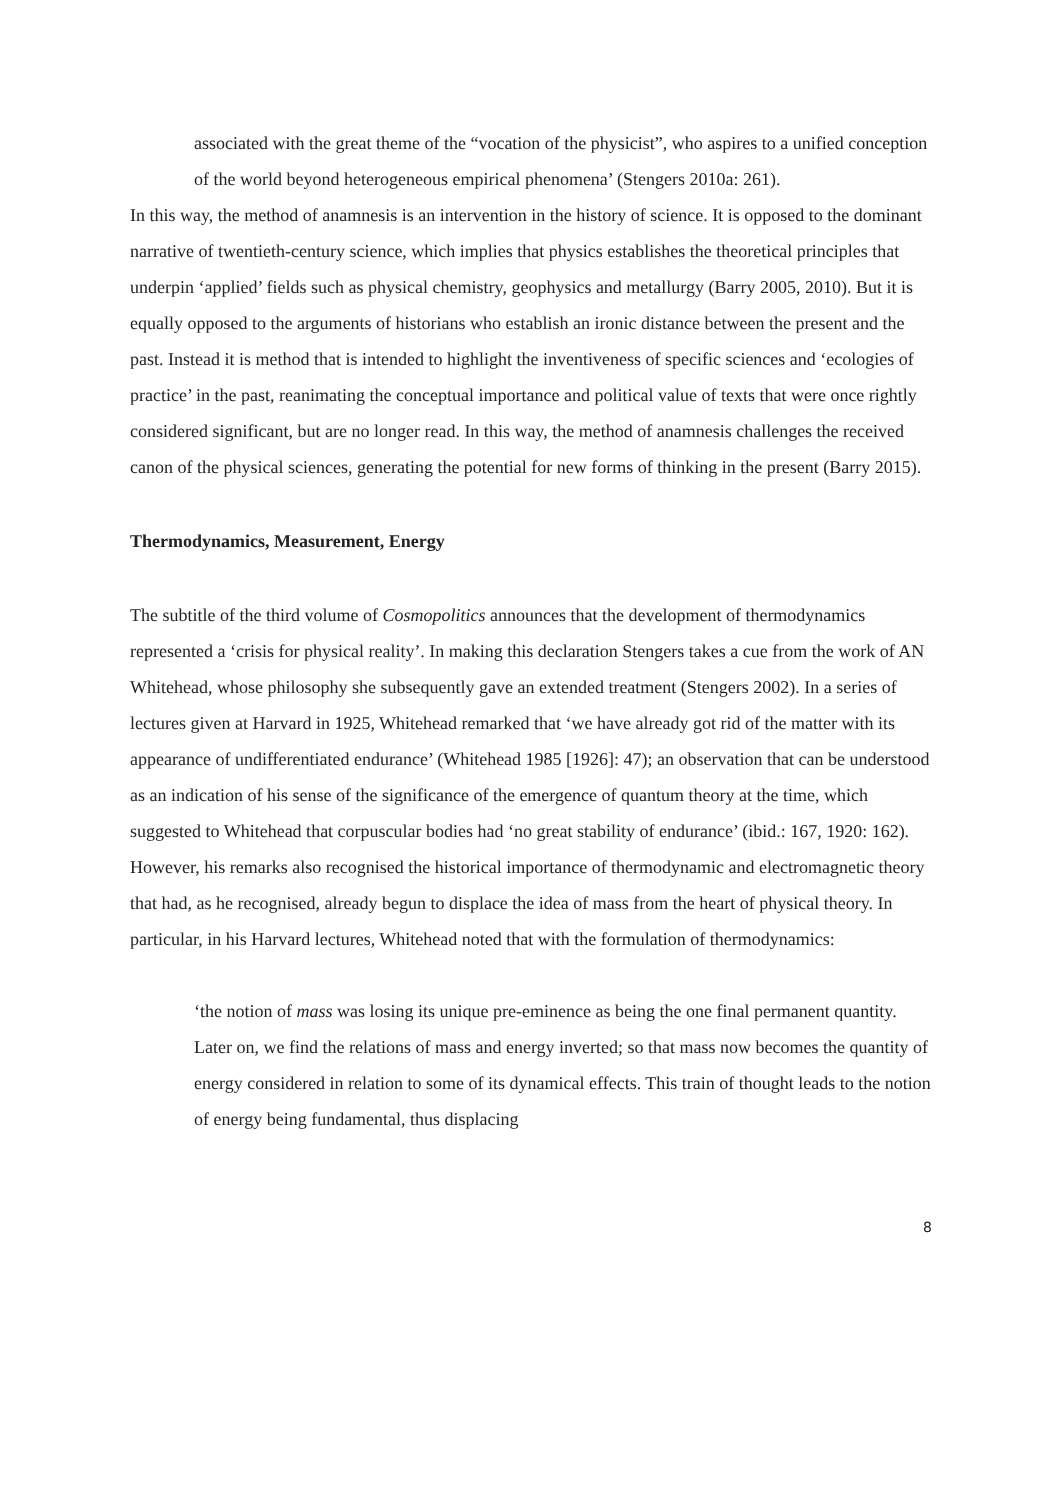associated with the great theme of the “vocation of the physicist”, who aspires to a unified conception of the world beyond heterogeneous empirical phenomena’ (Stengers 2010a: 261).
In this way, the method of anamnesis is an intervention in the history of science. It is opposed to the dominant narrative of twentieth-century science, which implies that physics establishes the theoretical principles that underpin ‘applied’ fields such as physical chemistry, geophysics and metallurgy (Barry 2005, 2010). But it is equally opposed to the arguments of historians who establish an ironic distance between the present and the past. Instead it is method that is intended to highlight the inventiveness of specific sciences and ‘ecologies of practice’ in the past, reanimating the conceptual importance and political value of texts that were once rightly considered significant, but are no longer read. In this way, the method of anamnesis challenges the received canon of the physical sciences, generating the potential for new forms of thinking in the present (Barry 2015).
Thermodynamics, Measurement, Energy
The subtitle of the third volume of Cosmopolitics announces that the development of thermodynamics represented a ‘crisis for physical reality’. In making this declaration Stengers takes a cue from the work of AN Whitehead, whose philosophy she subsequently gave an extended treatment (Stengers 2002). In a series of lectures given at Harvard in 1925, Whitehead remarked that ‘we have already got rid of the matter with its appearance of undifferentiated endurance’ (Whitehead 1985 [1926]: 47); an observation that can be understood as an indication of his sense of the significance of the emergence of quantum theory at the time, which suggested to Whitehead that corpuscular bodies had ‘no great stability of endurance’ (ibid.: 167, 1920: 162). However, his remarks also recognised the historical importance of thermodynamic and electromagnetic theory that had, as he recognised, already begun to displace the idea of mass from the heart of physical theory. In particular, in his Harvard lectures, Whitehead noted that with the formulation of thermodynamics:
‘the notion of mass was losing its unique pre-eminence as being the one final permanent quantity. Later on, we find the relations of mass and energy inverted; so that mass now becomes the quantity of energy considered in relation to some of its dynamical effects. This train of thought leads to the notion of energy being fundamental, thus displacing
8